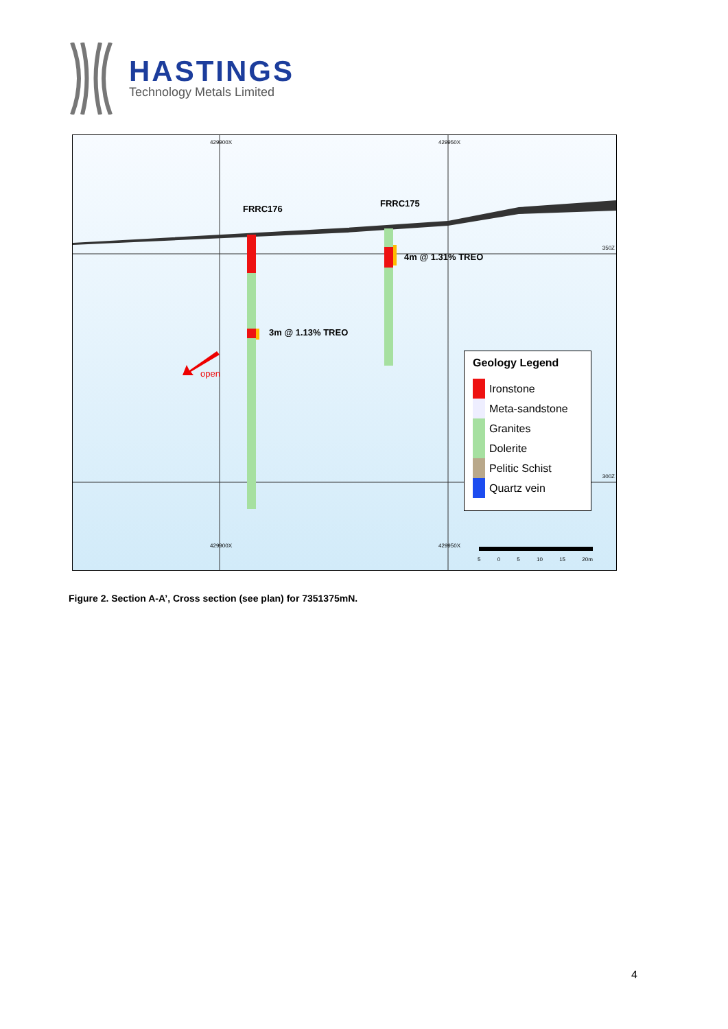HASTINGS
Technology Metals Limited
3m @ 1.13% TREO
4m @ 1.31% TREO
FRRC176
FRRC175
open
350Z
300Z
429900X 429950X
429900X 429950X
5 0 5 10 15 20m
Geology Legend
Ironstone
Meta-sandstone
Granites
Dolerite
Pelitic Schist
Quartz vein
Figure 2. Section A-A’, Cross section (see plan) for 7351375mN.
4